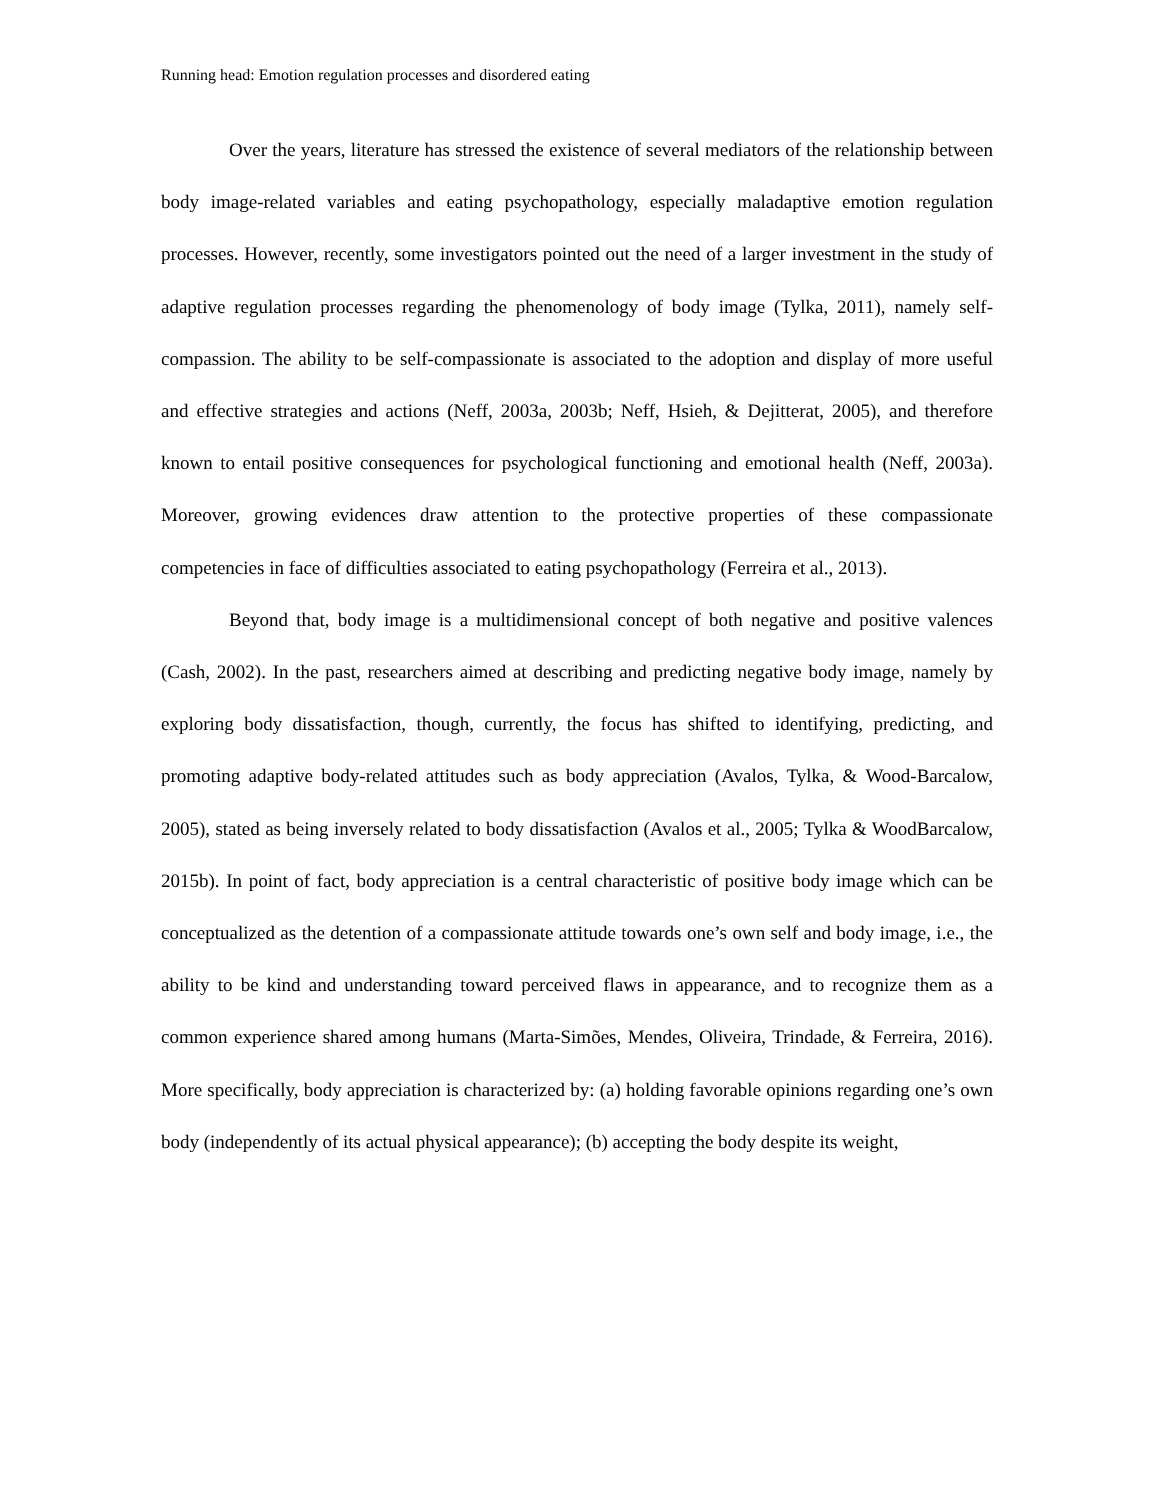Running head: Emotion regulation processes and disordered eating
Over the years, literature has stressed the existence of several mediators of the relationship between body image-related variables and eating psychopathology, especially maladaptive emotion regulation processes. However, recently, some investigators pointed out the need of a larger investment in the study of adaptive regulation processes regarding the phenomenology of body image (Tylka, 2011), namely self-compassion. The ability to be self-compassionate is associated to the adoption and display of more useful and effective strategies and actions (Neff, 2003a, 2003b; Neff, Hsieh, & Dejitterat, 2005), and therefore known to entail positive consequences for psychological functioning and emotional health (Neff, 2003a). Moreover, growing evidences draw attention to the protective properties of these compassionate competencies in face of difficulties associated to eating psychopathology (Ferreira et al., 2013).
Beyond that, body image is a multidimensional concept of both negative and positive valences (Cash, 2002). In the past, researchers aimed at describing and predicting negative body image, namely by exploring body dissatisfaction, though, currently, the focus has shifted to identifying, predicting, and promoting adaptive body-related attitudes such as body appreciation (Avalos, Tylka, & Wood-Barcalow, 2005), stated as being inversely related to body dissatisfaction (Avalos et al., 2005; Tylka & WoodBarcalow, 2015b). In point of fact, body appreciation is a central characteristic of positive body image which can be conceptualized as the detention of a compassionate attitude towards one’s own self and body image, i.e., the ability to be kind and understanding toward perceived flaws in appearance, and to recognize them as a common experience shared among humans (Marta-Simões, Mendes, Oliveira, Trindade, & Ferreira, 2016). More specifically, body appreciation is characterized by: (a) holding favorable opinions regarding one’s own body (independently of its actual physical appearance); (b) accepting the body despite its weight,